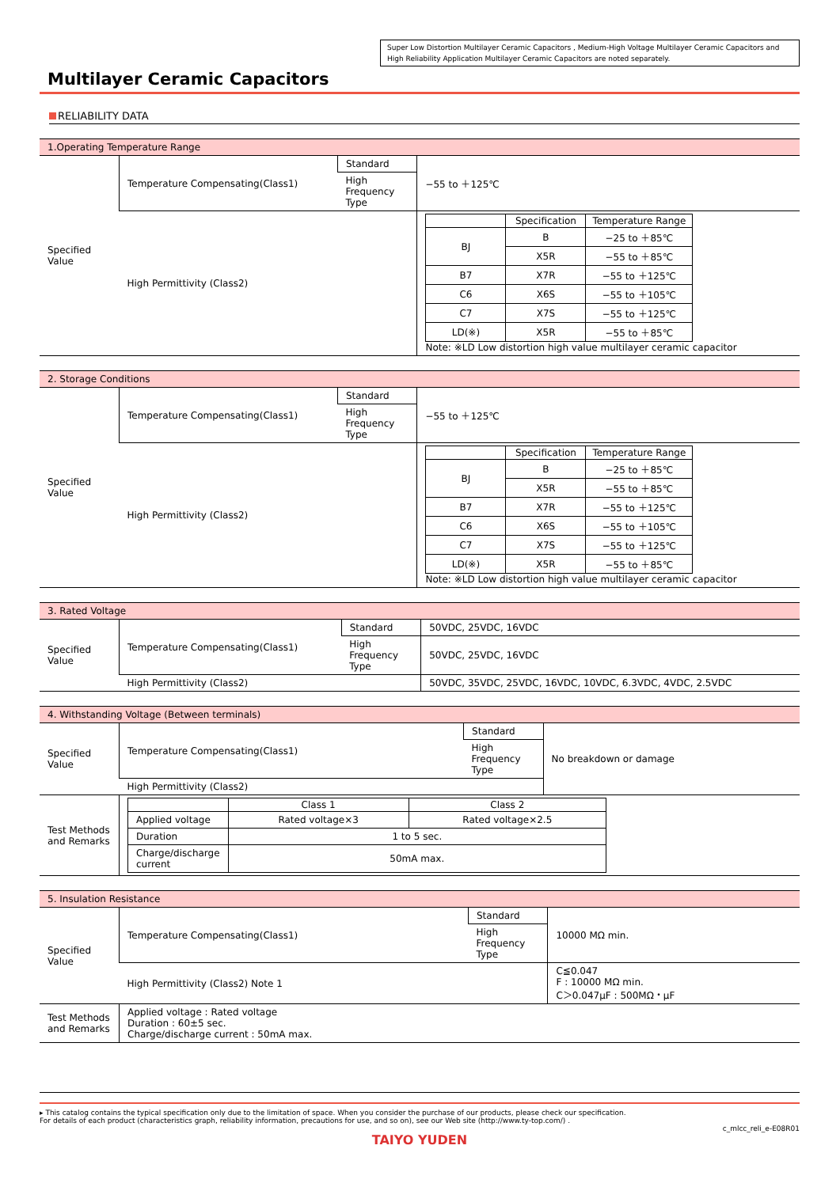Super Low Distortion Multilayer Ceramic Capacitors , Medium-High Voltage Multilayer Ceramic Capacitors and High Reliability Application Multilayer Ceramic Capacitors are noted separately.
Multilayer Ceramic Capacitors
RELIABILITY DATA
| 1.Operating Temperature Range | | | |
| Specified Value | Temperature Compensating(Class1) | Standard | −55 to ＋125℃ |
| | | High Frequency Type | |
| | High Permittivity (Class2) | | / / Specification / Temperature Range / / --- / --- / --- / / BJ / B / −25 to ＋85℃ / / / X5R / −55 to ＋85℃ / / B7 / X7R / −55 to ＋125℃ / / C6 / X6S / −55 to ＋105℃ / / C7 / X7S / −55 to ＋125℃ / / LD(※) / X5R / −55 to ＋85℃ / Note: ※LD Low distortion high value multilayer ceramic capacitor |
| 2. Storage Conditions | | | |
| Specified Value | Temperature Compensating(Class1) | Standard | −55 to ＋125℃ |
| | | High Frequency Type | |
| | High Permittivity (Class2) | | / / Specification / Temperature Range / / --- / --- / --- / / BJ / B / −25 to ＋85℃ / / / X5R / −55 to ＋85℃ / / B7 / X7R / −55 to ＋125℃ / / C6 / X6S / −55 to ＋105℃ / / C7 / X7S / −55 to ＋125℃ / / LD(※) / X5R / −55 to ＋85℃ / Note: ※LD Low distortion high value multilayer ceramic capacitor |
| 3. Rated Voltage | | | |
| Specified Value | Temperature Compensating(Class1) | Standard | 50VDC, 25VDC, 16VDC |
| | | High Frequency Type | 50VDC, 25VDC, 16VDC |
| | High Permittivity (Class2) | | 50VDC, 35VDC, 25VDC, 16VDC, 10VDC, 6.3VDC, 4VDC, 2.5VDC |
| 4. Withstanding Voltage (Between terminals) | | | |
| Specified Value | Temperature Compensating(Class1) | Standard | No breakdown or damage |
| | | High Frequency Type | |
| | High Permittivity (Class2) | | |
| Test Methods and Remarks | / / Class 1 / Class 2 / / --- / --- / --- / / Applied voltage / Rated voltage×3 / Rated voltage×2.5 / / Duration / 1 to 5 sec. / / / Charge/discharge current / 50mA max. / / | | |
| 5. Insulation Resistance | | | |
| Specified Value | Temperature Compensating(Class1) | Standard | 10000 MΩ min. |
| | | High Frequency Type | |
| | High Permittivity (Class2) Note 1 | | C≦0.047 F : 10000 MΩ min. C＞0.047μF : 500MΩ・μF |
| Test Methods and Remarks | Applied voltage : Rated voltage Duration : 60±5 sec. Charge/discharge current : 50mA max. | | |
▸ This catalog contains the typical specification only due to the limitation of space. When you consider the purchase of our products, please check our specification.
For details of each product (characteristics graph, reliability information, precautions for use, and so on), see our Web site (http://www.ty-top.com/) .
c_mlcc_reli_e-E08R01
TAIYO YUDEN